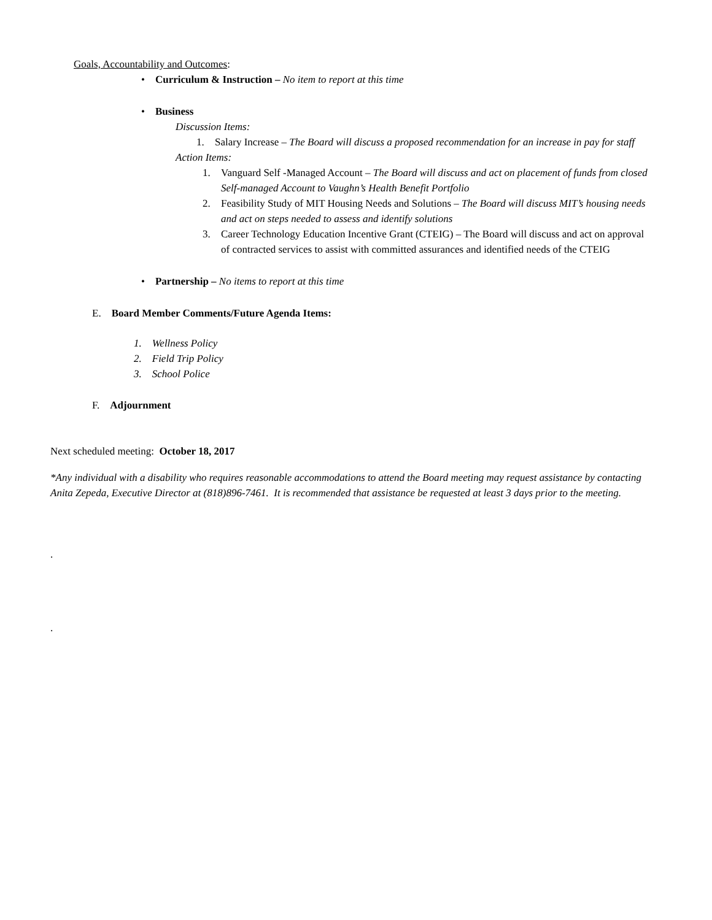Goals, Accountability and Outcomes:
• Curriculum & Instruction – No item to report at this time
• Business
Discussion Items:
1. Salary Increase – The Board will discuss a proposed recommendation for an increase in pay for staff
Action Items:
1. Vanguard Self -Managed Account – The Board will discuss and act on placement of funds from closed Self-managed Account to Vaughn’s Health Benefit Portfolio
2. Feasibility Study of MIT Housing Needs and Solutions – The Board will discuss MIT’s housing needs and act on steps needed to assess and identify solutions
3. Career Technology Education Incentive Grant (CTEIG) – The Board will discuss and act on approval of contracted services to assist with committed assurances and identified needs of the CTEIG
• Partnership – No items to report at this time
E. Board Member Comments/Future Agenda Items:
1. Wellness Policy
2. Field Trip Policy
3. School Police
F. Adjournment
Next scheduled meeting: October 18, 2017
*Any individual with a disability who requires reasonable accommodations to attend the Board meeting may request assistance by contacting Anita Zepeda, Executive Director at (818)896-7461. It is recommended that assistance be requested at least 3 days prior to the meeting.
.
.